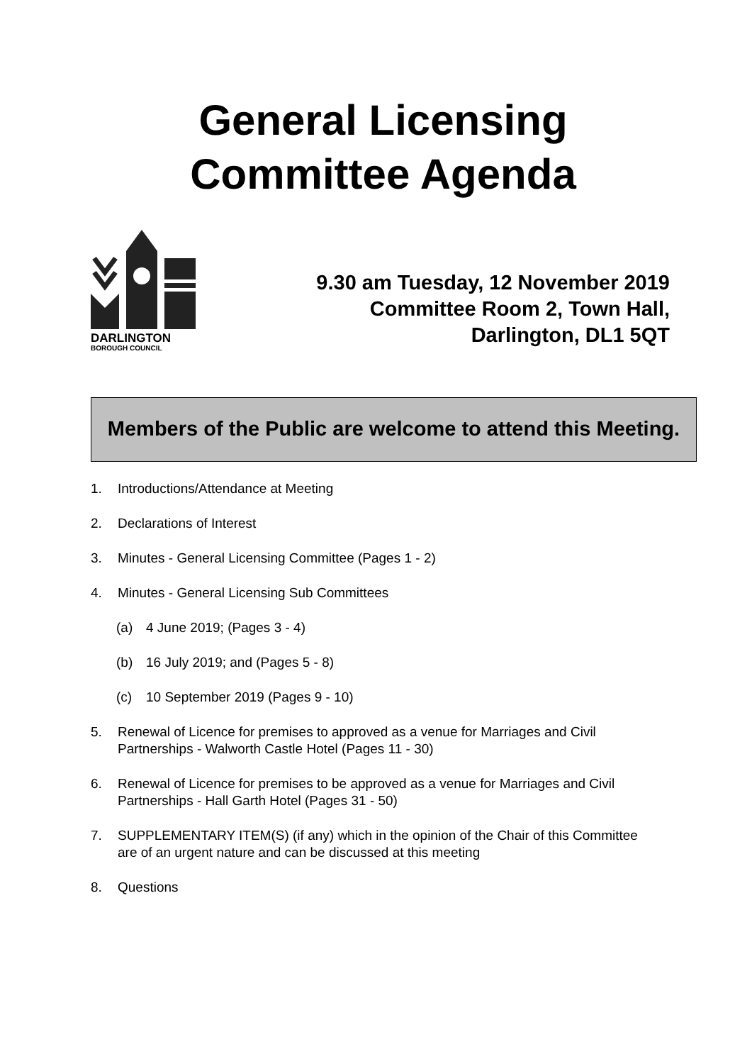General Licensing
Committee Agenda
DARLINGTON
BOROUGH COUNCIL
9.30 am Tuesday, 12 November 2019
Committee Room 2, Town Hall,
Darlington, DL1 5QT
Members of the Public are welcome to attend this Meeting.
1. Introductions/Attendance at Meeting
2. Declarations of Interest
3. Minutes - General Licensing Committee (Pages 1 - 2)
4. Minutes - General Licensing Sub Committees
(a) 4 June 2019; (Pages 3 - 4)
(b) 16 July 2019; and (Pages 5 - 8)
(c) 10 September 2019 (Pages 9 - 10)
5. Renewal of Licence for premises to approved as a venue for Marriages and Civil Partnerships - Walworth Castle Hotel (Pages 11 - 30)
6. Renewal of Licence for premises to be approved as a venue for Marriages and Civil Partnerships - Hall Garth Hotel (Pages 31 - 50)
7. SUPPLEMENTARY ITEM(S) (if any) which in the opinion of the Chair of this Committee are of an urgent nature and can be discussed at this meeting
8. Questions